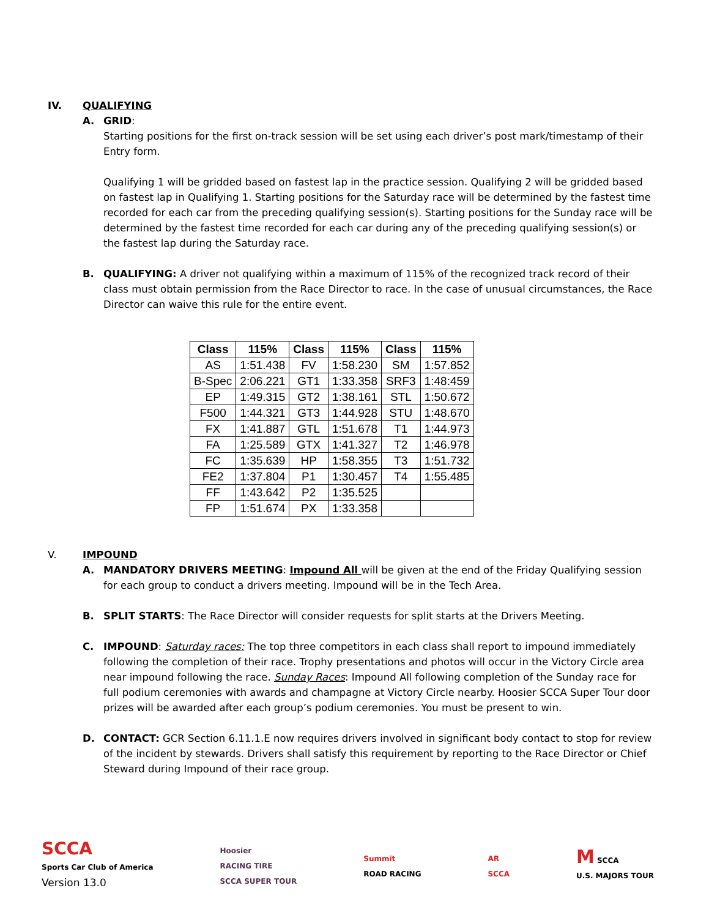IV. QUALIFYING
A. GRID:
Starting positions for the first on-track session will be set using each driver’s post mark/timestamp of their Entry form.
Qualifying 1 will be gridded based on fastest lap in the practice session. Qualifying 2 will be gridded based on fastest lap in Qualifying 1. Starting positions for the Saturday race will be determined by the fastest time recorded for each car from the preceding qualifying session(s). Starting positions for the Sunday race will be determined by the fastest time recorded for each car during any of the preceding qualifying session(s) or the fastest lap during the Saturday race.
B. QUALIFYING: A driver not qualifying within a maximum of 115% of the recognized track record of their class must obtain permission from the Race Director to race. In the case of unusual circumstances, the Race Director can waive this rule for the entire event.
| Class | 115% | Class | 115% | Class | 115% |
| --- | --- | --- | --- | --- | --- |
| AS | 1:51.438 | FV | 1:58.230 | SM | 1:57.852 |
| B-Spec | 2:06.221 | GT1 | 1:33.358 | SRF3 | 1:48:459 |
| EP | 1:49.315 | GT2 | 1:38.161 | STL | 1:50.672 |
| F500 | 1:44.321 | GT3 | 1:44.928 | STU | 1:48.670 |
| FX | 1:41.887 | GTL | 1:51.678 | T1 | 1:44.973 |
| FA | 1:25.589 | GTX | 1:41.327 | T2 | 1:46.978 |
| FC | 1:35.639 | HP | 1:58.355 | T3 | 1:51.732 |
| FE2 | 1:37.804 | P1 | 1:30.457 | T4 | 1:55.485 |
| FF | 1:43.642 | P2 | 1:35.525 | | |
| FP | 1:51.674 | PX | 1:33.358 | | |
V. IMPOUND
A. MANDATORY DRIVERS MEETING: Impound All will be given at the end of the Friday Qualifying session for each group to conduct a drivers meeting. Impound will be in the Tech Area.
B. SPLIT STARTS: The Race Director will consider requests for split starts at the Drivers Meeting.
C. IMPOUND: Saturday races: The top three competitors in each class shall report to impound immediately following the completion of their race. Trophy presentations and photos will occur in the Victory Circle area near impound following the race. Sunday Races: Impound All following completion of the Sunday race for full podium ceremonies with awards and champagne at Victory Circle nearby. Hoosier SCCA Super Tour door prizes will be awarded after each group’s podium ceremonies. You must be present to win.
D. CONTACT: GCR Section 6.11.1.E now requires drivers involved in significant body contact to stop for review of the incident by stewards. Drivers shall satisfy this requirement by reporting to the Race Director or Chief Steward during Impound of their race group.
SCCA
Sports Car Club of America
Version 13.0
Hoosier
RACING TIRE
SCCA SUPER TOUR
Summit
ROAD RACING
AR
SCCA
M SCCA
U.S. MAJORS TOUR